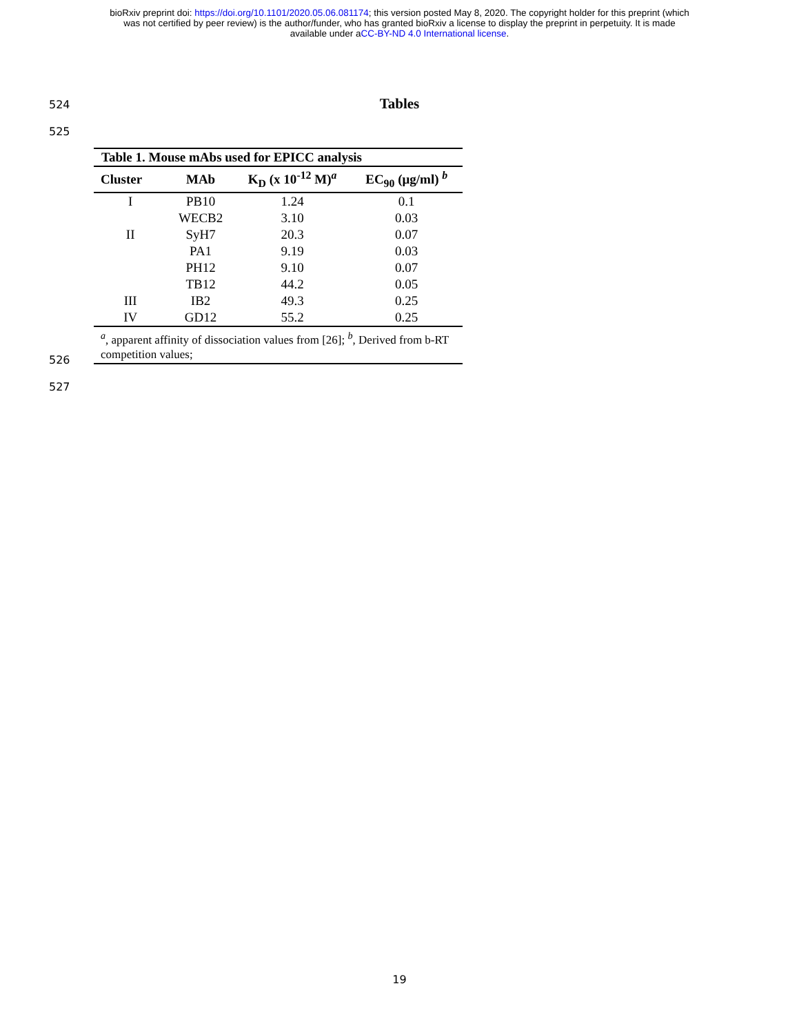bioRxiv preprint doi: https://doi.org/10.1101/2020.05.06.081174; this version posted May 8, 2020. The copyright holder for this preprint (which
was not certified by peer review) is the author/funder, who has granted bioRxiv a license to display the preprint in perpetuity. It is made
available under aCC-BY-ND 4.0 International license.
524
Tables
525
| Table 1. Mouse mAbs used for EPICC analysis | | | |
| --- | --- | --- | --- |
| Cluster | MAb | K<sub>D</sub> (x 10<sup>-12</sup> M)<sup>a</sup> | EC<sub>90</sub> (μg/ml) <sup>b</sup> |
| I | PB10 | 1.24 | 0.1 |
| | WECB2 | 3.10 | 0.03 |
| II | SyH7 | 20.3 | 0.07 |
| | PA1 | 9.19 | 0.03 |
| | PH12 | 9.10 | 0.07 |
| | TB12 | 44.2 | 0.05 |
| III | IB2 | 49.3 | 0.25 |
| IV | GD12 | 55.2 | 0.25 |
| <sup>a</sup>, apparent affinity of dissociation values from [26]; <sup>b</sup>, Derived from b-RT competition values; | | | |
526
527
19